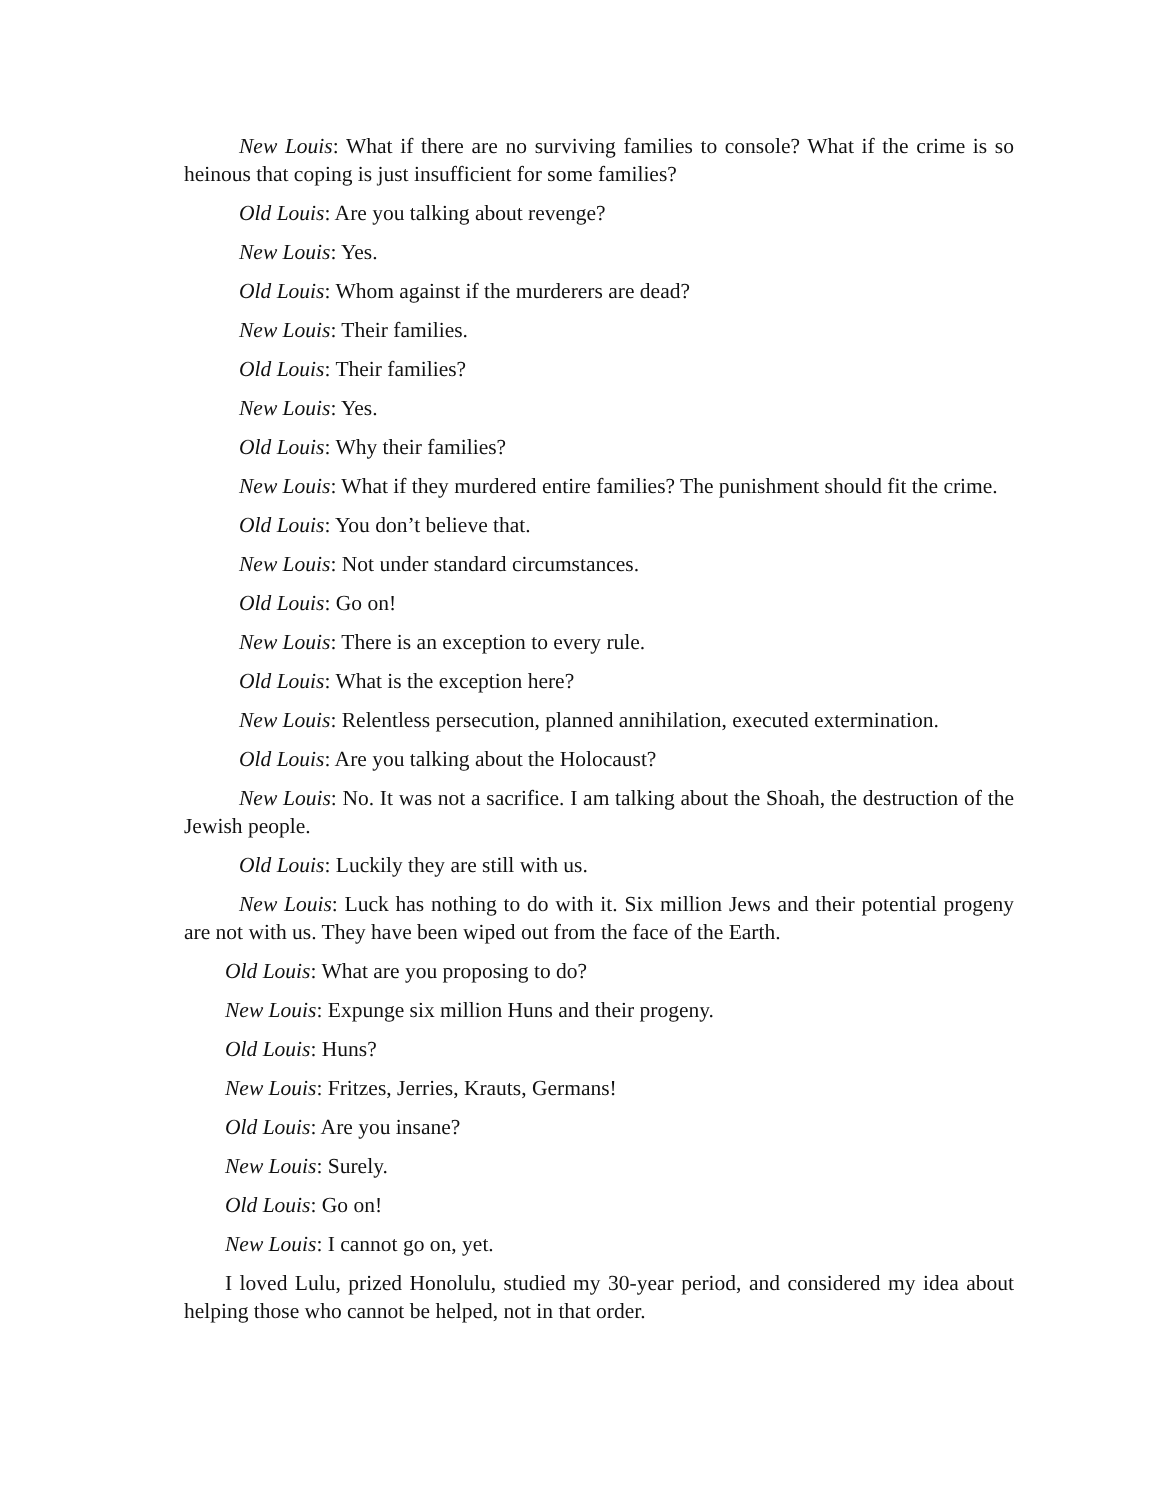New Louis: What if there are no surviving families to console? What if the crime is so heinous that coping is just insufficient for some families?
Old Louis: Are you talking about revenge?
New Louis: Yes.
Old Louis: Whom against if the murderers are dead?
New Louis: Their families.
Old Louis: Their families?
New Louis: Yes.
Old Louis: Why their families?
New Louis: What if they murdered entire families? The punishment should fit the crime.
Old Louis: You don’t believe that.
New Louis: Not under standard circumstances.
Old Louis: Go on!
New Louis: There is an exception to every rule.
Old Louis: What is the exception here?
New Louis: Relentless persecution, planned annihilation, executed extermination.
Old Louis: Are you talking about the Holocaust?
New Louis: No. It was not a sacrifice. I am talking about the Shoah, the destruction of the Jewish people.
Old Louis: Luckily they are still with us.
New Louis: Luck has nothing to do with it. Six million Jews and their potential progeny are not with us. They have been wiped out from the face of the Earth.
Old Louis: What are you proposing to do?
New Louis: Expunge six million Huns and their progeny.
Old Louis: Huns?
New Louis: Fritzes, Jerries, Krauts, Germans!
Old Louis: Are you insane?
New Louis: Surely.
Old Louis: Go on!
New Louis: I cannot go on, yet.
I loved Lulu, prized Honolulu, studied my 30-year period, and considered my idea about helping those who cannot be helped, not in that order.